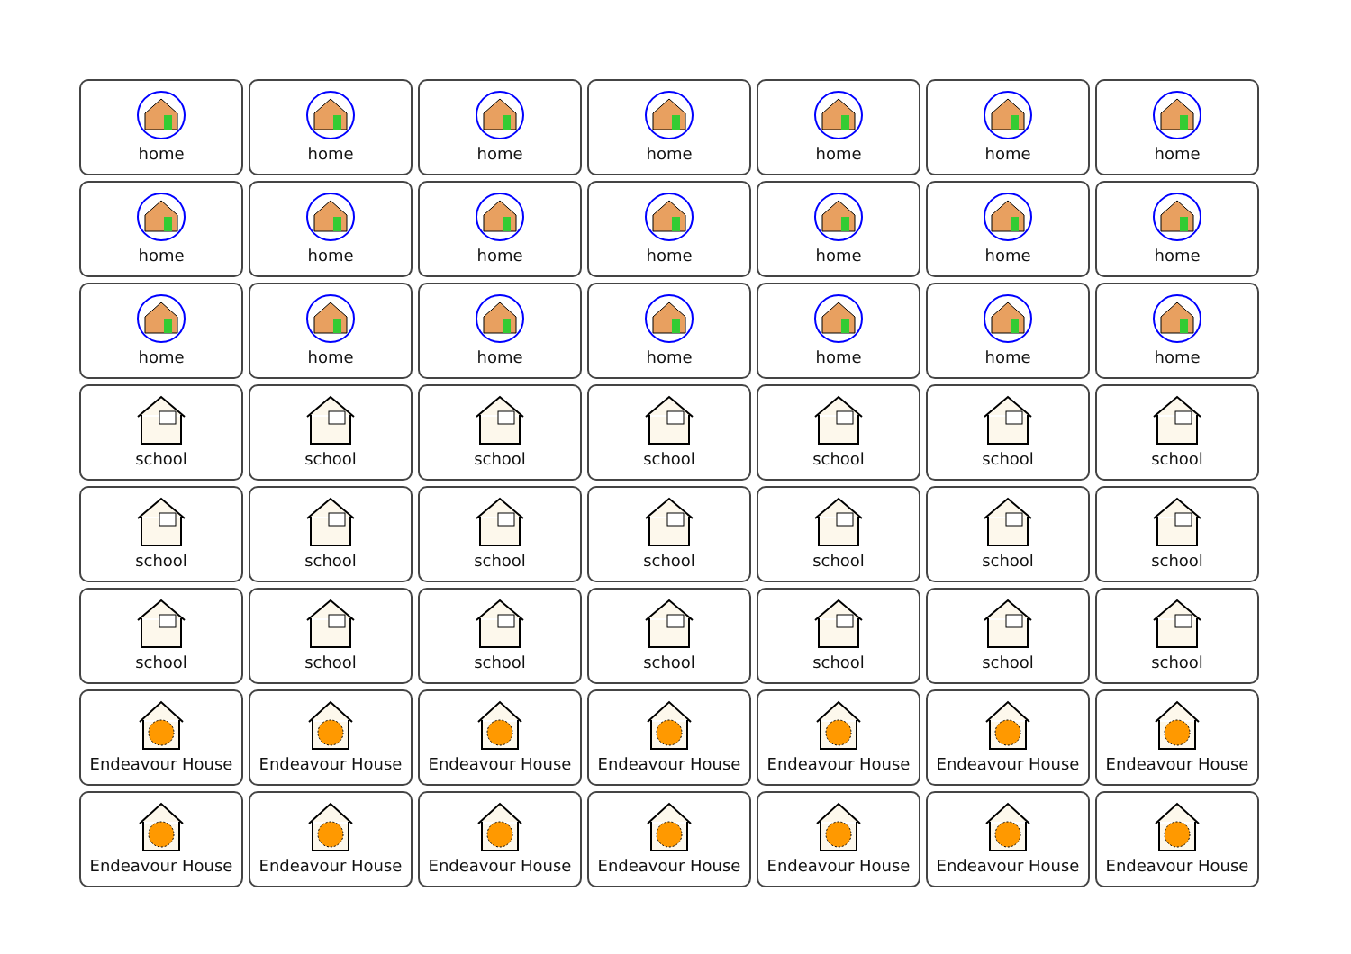| home | home | home | home | home | home | home |
| home | home | home | home | home | home | home |
| home | home | home | home | home | home | home |
| school | school | school | school | school | school | school |
| school | school | school | school | school | school | school |
| school | school | school | school | school | school | school |
| Endeavour House | Endeavour House | Endeavour House | Endeavour House | Endeavour House | Endeavour House | Endeavour House |
| Endeavour House | Endeavour House | Endeavour House | Endeavour House | Endeavour House | Endeavour House | Endeavour House |